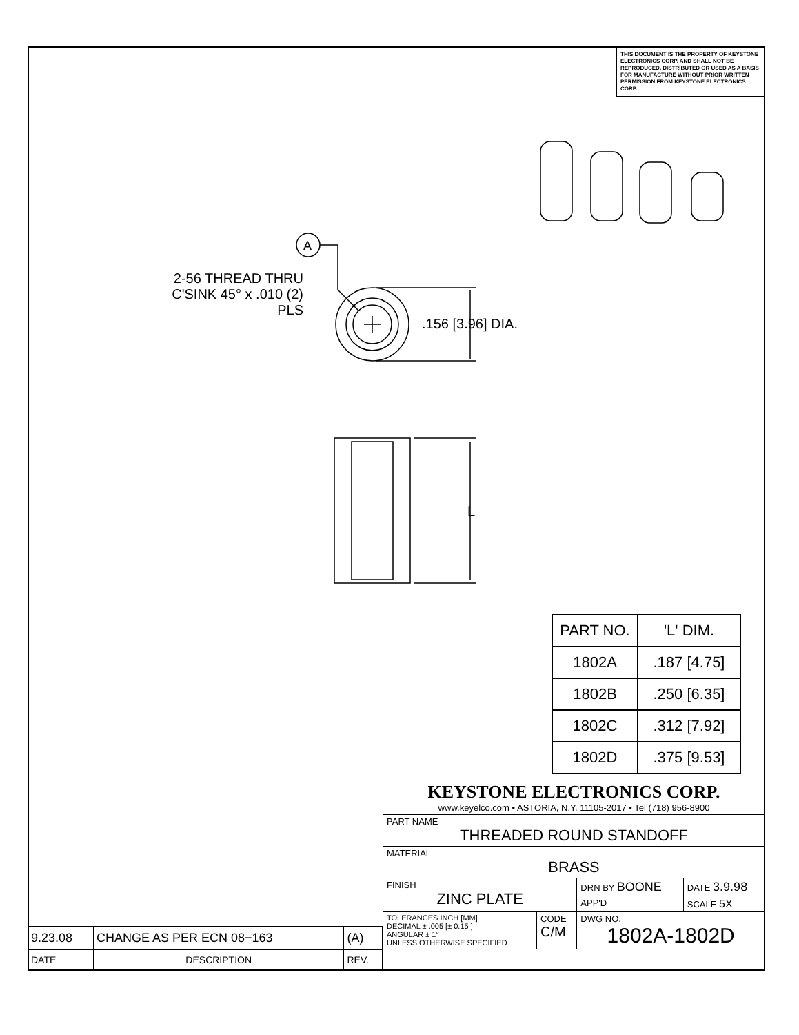THIS DOCUMENT IS THE PROPERTY OF KEYSTONE ELECTRONICS CORP. AND SHALL NOT BE REPRODUCED, DISTRIBUTED OR USED AS A BASIS FOR MANUFACTURE WITHOUT PRIOR WRITTEN PERMISSION FROM KEYSTONE ELECTRONICS CORP.
A
2-56 THREAD THRU
C'SINK 45° x .010 (2) PLS
.156 [3.96] DIA.
L
| PART NO. | 'L' DIM. |
| --- | --- |
| 1802A | .187 [4.75] |
| 1802B | .250 [6.35] |
| 1802C | .312 [7.92] |
| 1802D | .375 [9.53] |
| KEYSTONE ELECTRONICS CORP. www.keyelco.com • ASTORIA, N.Y. 11105-2017 • Tel (718) 956-8900 | | | |
| PART NAME THREADED ROUND STANDOFF | | | |
| MATERIAL BRASS | | | |
| FINISH ZINC PLATE | | DRN BY BOONE | DATE 3.9.98 |
| | | APP'D | SCALE 5X |
| TOLERANCES INCH [MM] DECIMAL ± .005 [± 0.15 ] ANGULAR ± 1° UNLESS OTHERWISE SPECIFIED | CODE C/M | DWG NO. 1802A-1802D | |
| 9.23.08 | CHANGE AS PER ECN 08−163 | (A) |
| DATE | DESCRIPTION | REV. |